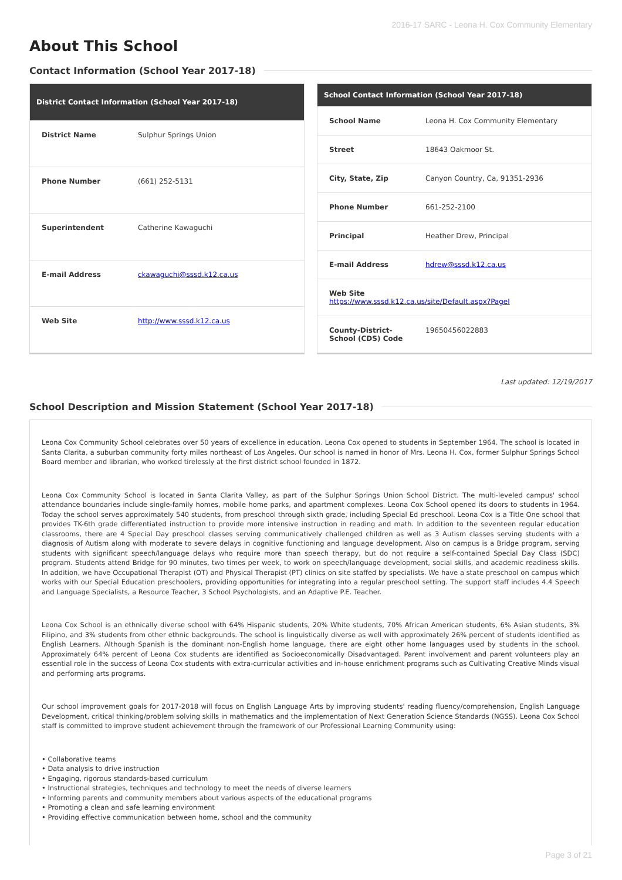2016-17 SARC - Leona H. Cox Community Elementary
About This School
Contact Information (School Year 2017-18)
| District Contact Information (School Year 2017-18) | |
| --- | --- |
| District Name | Sulphur Springs Union |
| Phone Number | (661) 252-5131 |
| Superintendent | Catherine Kawaguchi |
| E-mail Address | ckawaguchi@sssd.k12.ca.us |
| Web Site | http://www.sssd.k12.ca.us |
| School Contact Information (School Year 2017-18) | |
| --- | --- |
| School Name | Leona H. Cox Community Elementary |
| Street | 18643 Oakmoor St. |
| City, State, Zip | Canyon Country, Ca, 91351-2936 |
| Phone Number | 661-252-2100 |
| Principal | Heather Drew, Principal |
| E-mail Address | hdrew@sssd.k12.ca.us |
| Web Site https://www.sssd.k12.ca.us/site/Default.aspx?PageI | |
| County-District-School (CDS) Code | 19650456022883 |
Last updated: 12/19/2017
School Description and Mission Statement (School Year 2017-18)
Leona Cox Community School celebrates over 50 years of excellence in education. Leona Cox opened to students in September 1964. The school is located in Santa Clarita, a suburban community forty miles northeast of Los Angeles. Our school is named in honor of Mrs. Leona H. Cox, former Sulphur Springs School Board member and librarian, who worked tirelessly at the first district school founded in 1872.
Leona Cox Community School is located in Santa Clarita Valley, as part of the Sulphur Springs Union School District. The multi-leveled campus' school attendance boundaries include single-family homes, mobile home parks, and apartment complexes. Leona Cox School opened its doors to students in 1964. Today the school serves approximately 540 students, from preschool through sixth grade, including Special Ed preschool. Leona Cox is a Title One school that provides TK-6th grade differentiated instruction to provide more intensive instruction in reading and math. In addition to the seventeen regular education classrooms, there are 4 Special Day preschool classes serving communicatively challenged children as well as 3 Autism classes serving students with a diagnosis of Autism along with moderate to severe delays in cognitive functioning and language development. Also on campus is a Bridge program, serving students with significant speech/language delays who require more than speech therapy, but do not require a self-contained Special Day Class (SDC) program. Students attend Bridge for 90 minutes, two times per week, to work on speech/language development, social skills, and academic readiness skills. In addition, we have Occupational Therapist (OT) and Physical Therapist (PT) clinics on site staffed by specialists. We have a state preschool on campus which works with our Special Education preschoolers, providing opportunities for integrating into a regular preschool setting. The support staff includes 4.4 Speech and Language Specialists, a Resource Teacher, 3 School Psychologists, and an Adaptive P.E. Teacher.
Leona Cox School is an ethnically diverse school with 64% Hispanic students, 20% White students, 70% African American students, 6% Asian students, 3% Filipino, and 3% students from other ethnic backgrounds. The school is linguistically diverse as well with approximately 26% percent of students identified as English Learners. Although Spanish is the dominant non-English home language, there are eight other home languages used by students in the school. Approximately 64% percent of Leona Cox students are identified as Socioeconomically Disadvantaged. Parent involvement and parent volunteers play an essential role in the success of Leona Cox students with extra-curricular activities and in-house enrichment programs such as Cultivating Creative Minds visual and performing arts programs.
Our school improvement goals for 2017-2018 will focus on English Language Arts by improving students' reading fluency/comprehension, English Language Development, critical thinking/problem solving skills in mathematics and the implementation of Next Generation Science Standards (NGSS). Leona Cox School staff is committed to improve student achievement through the framework of our Professional Learning Community using:
• Collaborative teams
• Data analysis to drive instruction
• Engaging, rigorous standards-based curriculum
• Instructional strategies, techniques and technology to meet the needs of diverse learners
• Informing parents and community members about various aspects of the educational programs
• Promoting a clean and safe learning environment
• Providing effective communication between home, school and the community
Page 3 of 21